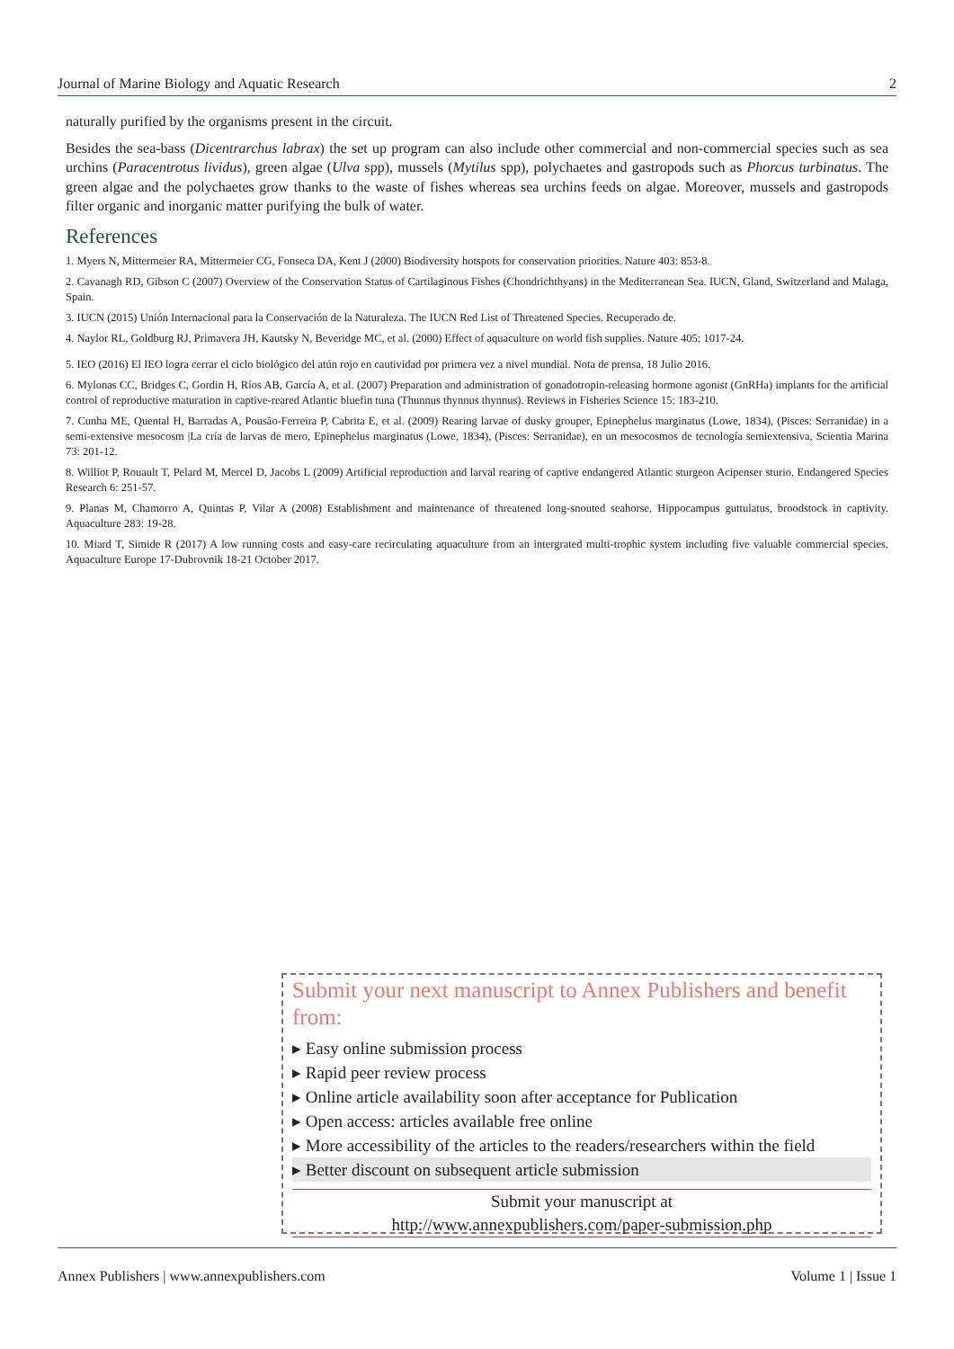Journal of Marine Biology and Aquatic Research 2
naturally purified by the organisms present in the circuit.
Besides the sea-bass (Dicentrarchus labrax) the set up program can also include other commercial and non-commercial species such as sea urchins (Paracentrotus lividus), green algae (Ulva spp), mussels (Mytilus spp), polychaetes and gastropods such as Phorcus turbinatus. The green algae and the polychaetes grow thanks to the waste of fishes whereas sea urchins feeds on algae. Moreover, mussels and gastropods filter organic and inorganic matter purifying the bulk of water.
References
1. Myers N, Mittermeier RA, Mittermeier CG, Fonseca DA, Kent J (2000) Biodiversity hotspots for conservation priorities. Nature 403: 853-8.
2. Cavanagh RD, Gibson C (2007) Overview of the Conservation Status of Cartilaginous Fishes (Chondrichthyans) in the Mediterranean Sea. IUCN, Gland, Switzerland and Malaga, Spain.
3. IUCN (2015) Unión Internacional para la Conservación de la Naturaleza. The IUCN Red List of Threatened Species. Recuperado de.
4. Naylor RL, Goldburg RJ, Primavera JH, Kautsky N, Beveridge MC, et al. (2000) Effect of aquaculture on world fish supplies. Nature 405: 1017-24.
5. IEO (2016) El IEO logra cerrar el ciclo biológico del atún rojo en cautividad por primera vez a nivel mundial. Nota de prensa, 18 Julio 2016.
6. Mylonas CC, Bridges C, Gordin H, Ríos AB, García A, et al. (2007) Preparation and administration of gonadotropin-releasing hormone agonist (GnRHa) implants for the artificial control of reproductive maturation in captive-reared Atlantic bluefin tuna (Thunnus thynnus thynnus). Reviews in Fisheries Science 15: 183-210.
7. Cunha ME, Quental H, Barradas A, Pousão-Ferreira P, Cabrita E, et al. (2009) Rearing larvae of dusky grouper, Epinephelus marginatus (Lowe, 1834), (Pisces: Serranidae) in a semi-extensive mesocosm |La cría de larvas de mero, Epinephelus marginatus (Lowe, 1834), (Pisces: Serranidae), en un mesocosmos de tecnología semiextensiva, Scientia Marina 73: 201-12.
8. Williot P, Rouault T, Pelard M, Mercel D, Jacobs L (2009) Artificial reproduction and larval rearing of captive endangered Atlantic sturgeon Acipenser sturio. Endangered Species Research 6: 251-57.
9. Planas M, Chamorro A, Quintas P, Vilar A (2008) Establishment and maintenance of threatened long-snouted seahorse, Hippocampus guttulatus, broodstock in captivity. Aquaculture 283: 19-28.
10. Miard T, Simide R (2017) A low running costs and easy-care recirculating aquaculture from an intergrated multi-trophic system including five valuable commercial species. Aquaculture Europe 17-Dubrovnik 18-21 October 2017.
Submit your next manuscript to Annex Publishers and benefit from:
▸ Easy online submission process
▸ Rapid peer review process
▸ Online article availability soon after acceptance for Publication
▸ Open access: articles available free online
▸ More accessibility of the articles to the readers/researchers within the field
▸ Better discount on subsequent article submission
Submit your manuscript at
http://www.annexpublishers.com/paper-submission.php
Annex Publishers | www.annexpublishers.com Volume 1 | Issue 1